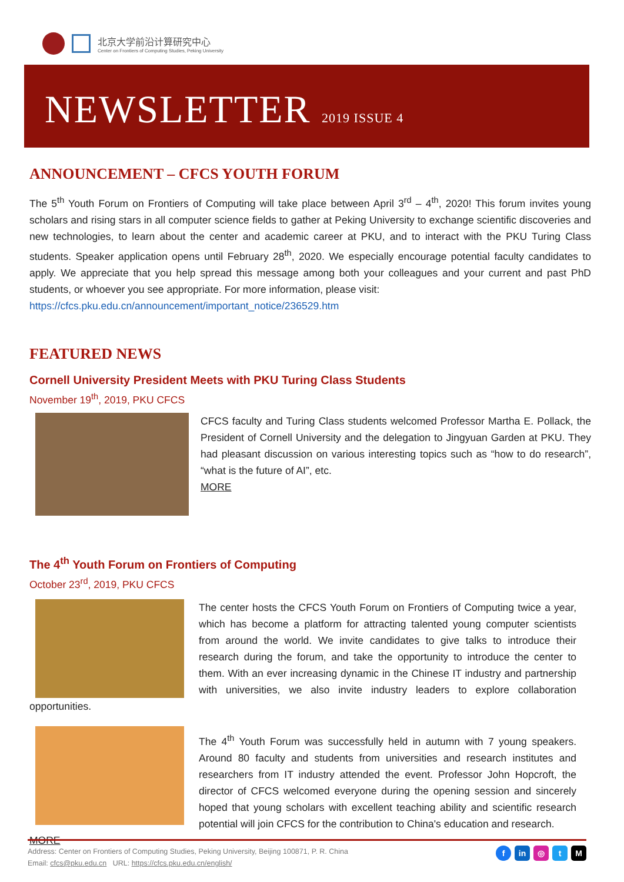北京大学前沿计算研究中心
Center on Frontiers of Computing Studies, Peking University
NEWSLETTER 2019 ISSUE 4
ANNOUNCEMENT – CFCS YOUTH FORUM
The 5<sup>th</sup> Youth Forum on Frontiers of Computing will take place between April 3<sup>rd</sup> – 4<sup>th</sup>, 2020! This forum invites young scholars and rising stars in all computer science fields to gather at Peking University to exchange scientific discoveries and new technologies, to learn about the center and academic career at PKU, and to interact with the PKU Turing Class students. Speaker application opens until February 28<sup>th</sup>, 2020. We especially encourage potential faculty candidates to apply. We appreciate that you help spread this message among both your colleagues and your current and past PhD students, or whoever you see appropriate. For more information, please visit:
https://cfcs.pku.edu.cn/announcement/important_notice/236529.htm
FEATURED NEWS
Cornell University President Meets with PKU Turing Class Students
November 19<sup>th</sup>, 2019, PKU CFCS
CFCS faculty and Turing Class students welcomed Professor Martha E. Pollack, the President of Cornell University and the delegation to Jingyuan Garden at PKU. They had pleasant discussion on various interesting topics such as “how to do research”, “what is the future of AI”, etc.
MORE
The 4<sup>th</sup> Youth Forum on Frontiers of Computing
October 23<sup>rd</sup>, 2019, PKU CFCS
The center hosts the CFCS Youth Forum on Frontiers of Computing twice a year, which has become a platform for attracting talented young computer scientists from around the world. We invite candidates to give talks to introduce their research during the forum, and take the opportunity to introduce the center to them. With an ever increasing dynamic in the Chinese IT industry and partnership with universities, we also invite industry leaders to explore collaboration opportunities.
The 4<sup>th</sup> Youth Forum was successfully held in autumn with 7 young speakers. Around 80 faculty and students from universities and research institutes and researchers from IT industry attended the event. Professor John Hopcroft, the director of CFCS welcomed everyone during the opening session and sincerely hoped that young scholars with excellent teaching ability and scientific research potential will join CFCS for the contribution to China's education and research.
MORE
Address: Center on Frontiers of Computing Studies, Peking University, Beijing 100871, P. R. China
Email: cfcs@pku.edu.cn URL: https://cfcs.pku.edu.cn/english/
fin ◎ t M